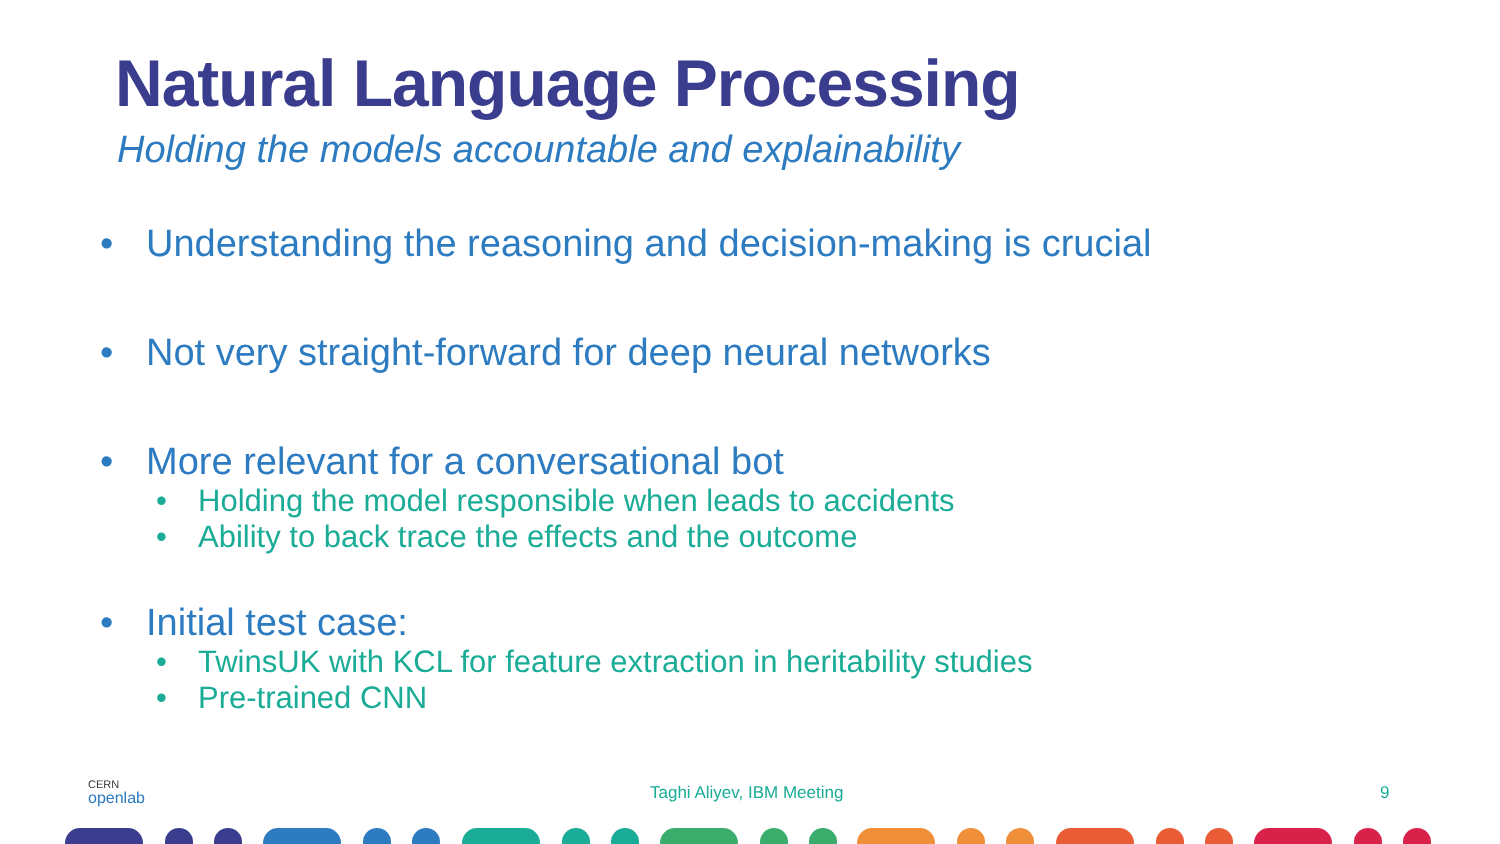Natural Language Processing
Holding the models accountable and explainability
• Understanding the reasoning and decision-making is crucial
• Not very straight-forward for deep neural networks
• More relevant for a conversational bot
• Holding the model responsible when leads to accidents
• Ability to back trace the effects and the outcome
• Initial test case:
• TwinsUK with KCL for feature extraction in heritability studies
• Pre-trained CNN
CERN
openlab
Taghi Aliyev, IBM Meeting 9